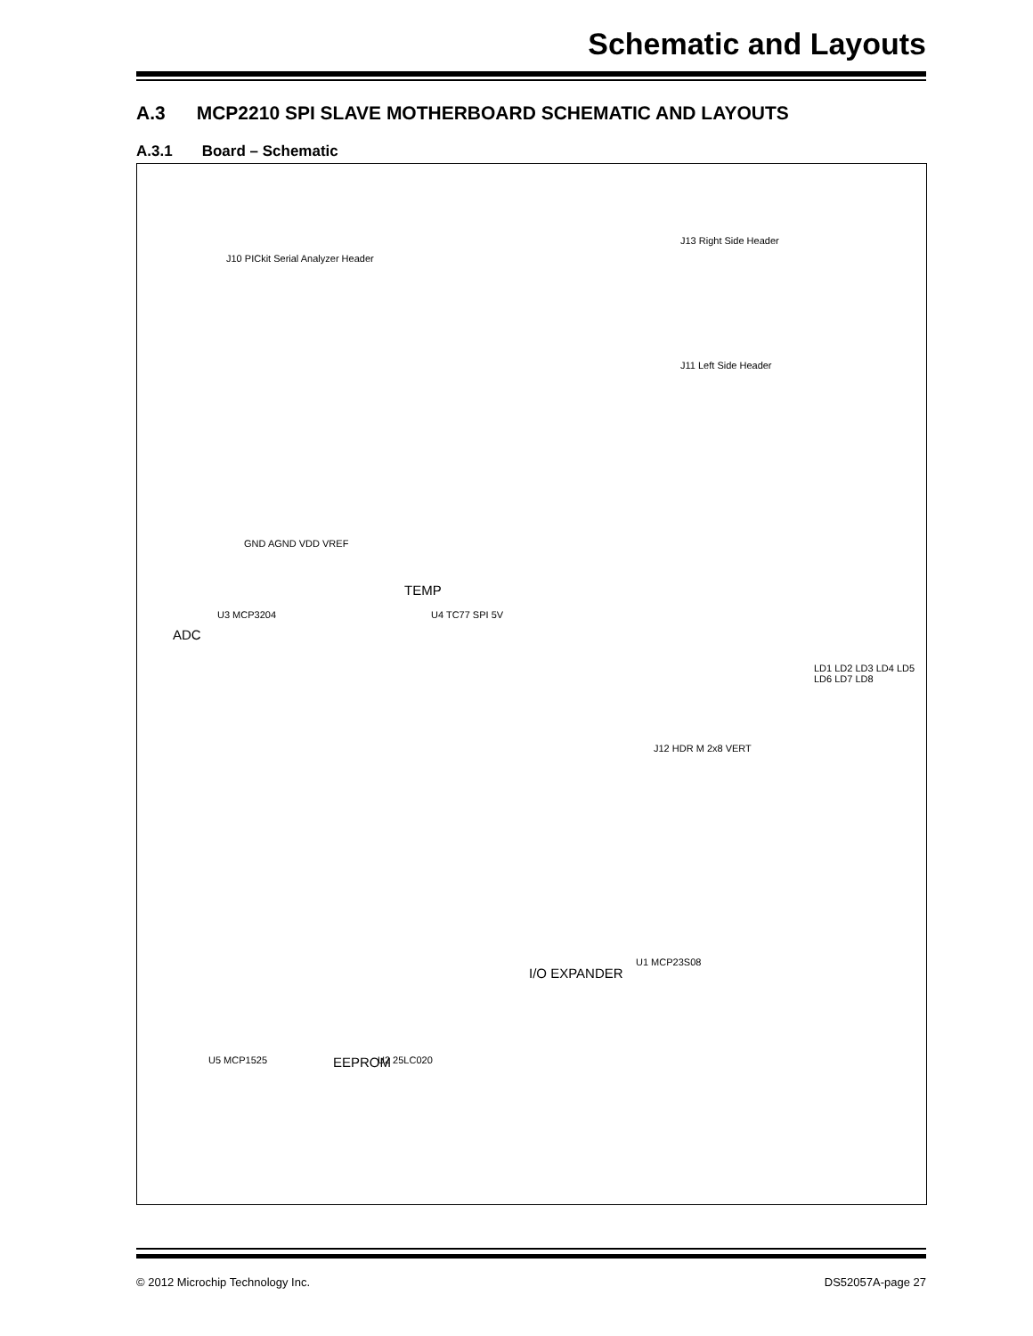Schematic and Layouts
A.3 MCP2210 SPI SLAVE MOTHERBOARD SCHEMATIC AND LAYOUTS
A.3.1 Board – Schematic
J10 PICkit Serial Analyzer Header
J13 Right Side Header
J11 Left Side Header
ADC
U3 MCP3204
TEMP
U4 TC77 SPI 5V
J12 HDR M 2x8 VERT
LD1 LD2 LD3 LD4 LD5 LD6 LD7 LD8
I/O EXPANDER
U1 MCP23S08
EEPROM U2 25LC020 U5 MCP1525
GND AGND VDD VREF
© 2012 Microchip Technology Inc. DS52057A-page 27